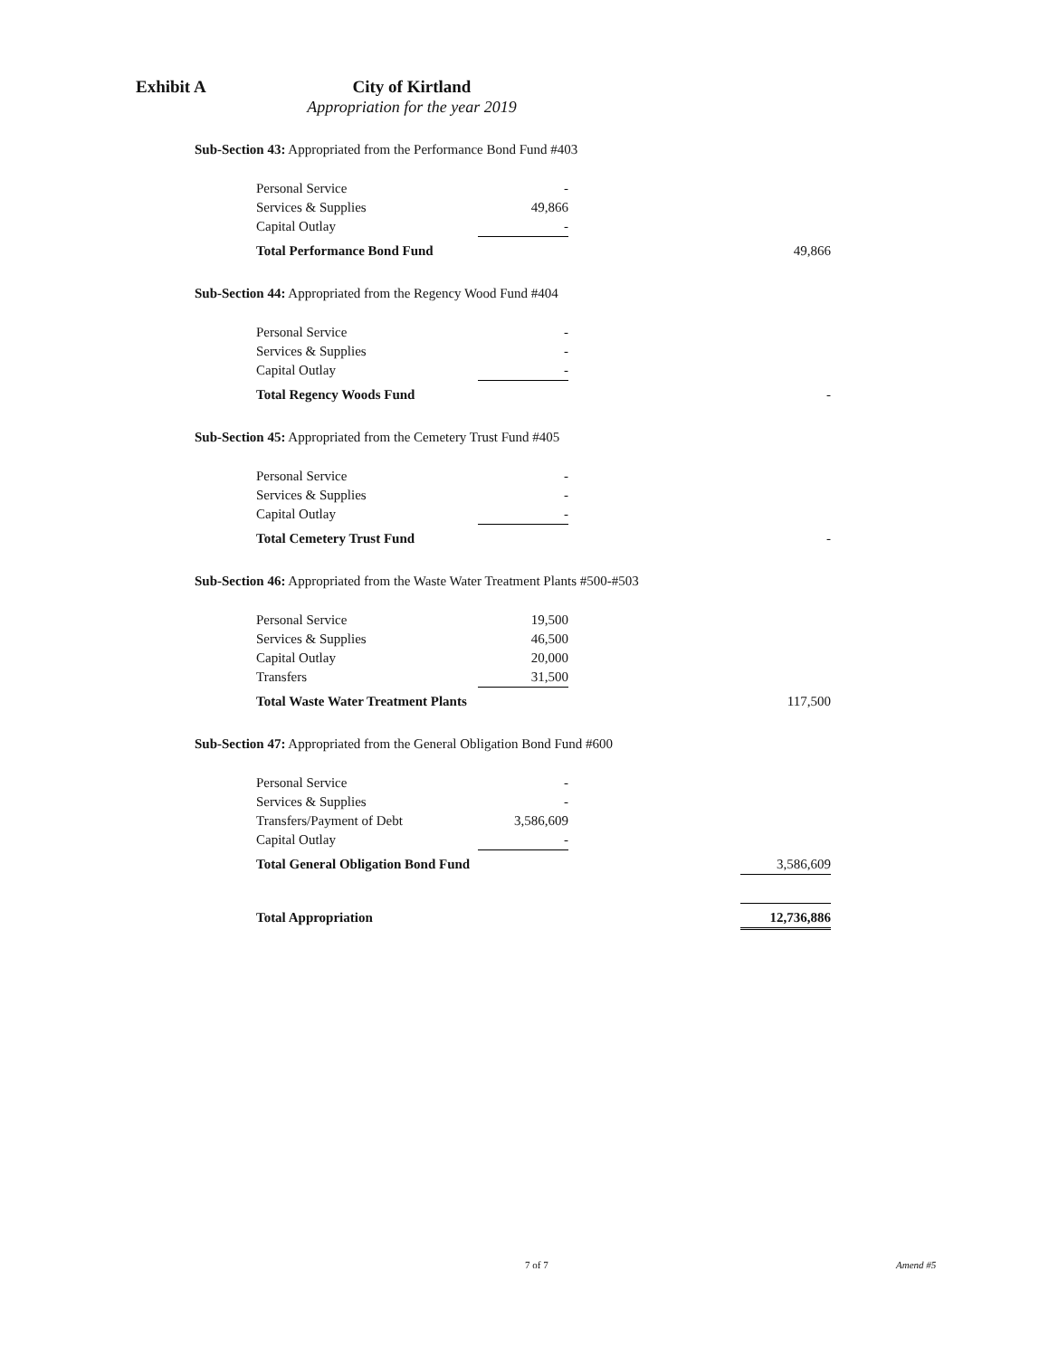Exhibit A City of Kirtland
Appropriation for the year 2019
Sub-Section 43: Appropriated from the Performance Bond Fund #403
| Personal Service | - | | |
| Services & Supplies | 49,866 | | |
| Capital Outlay | - | | |
| Total Performance Bond Fund | | | 49,866 |
Sub-Section 44: Appropriated from the Regency Wood Fund #404
| Personal Service | - | | |
| Services & Supplies | - | | |
| Capital Outlay | - | | |
| Total Regency Woods Fund | | | - |
Sub-Section 45: Appropriated from the Cemetery Trust Fund #405
| Personal Service | - | | |
| Services & Supplies | - | | |
| Capital Outlay | - | | |
| Total Cemetery Trust Fund | | | - |
Sub-Section 46: Appropriated from the Waste Water Treatment Plants #500-#503
| Personal Service | 19,500 | | |
| Services & Supplies | 46,500 | | |
| Capital Outlay | 20,000 | | |
| Transfers | 31,500 | | |
| Total Waste Water Treatment Plants | | | 117,500 |
Sub-Section 47: Appropriated from the General Obligation Bond Fund #600
| Personal Service | - | | |
| Services & Supplies | - | | |
| Transfers/Payment of Debt | 3,586,609 | | |
| Capital Outlay | - | | |
| Total General Obligation Bond Fund | | | 3,586,609 |
| Total Appropriation | | | 12,736,886 |
7 of 7 Amend #5